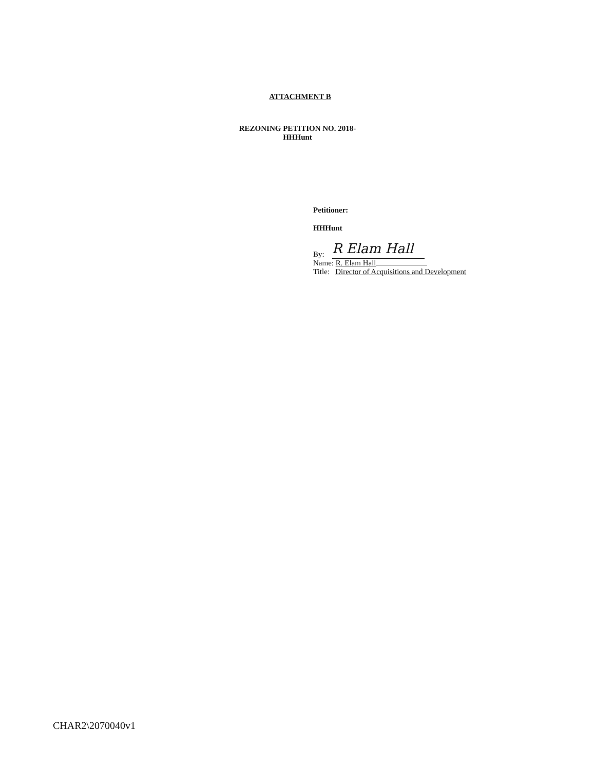ATTACHMENT B
REZONING PETITION NO. 2018-
HHHunt
Petitioner:
HHHunt
By: R Elam Hall
Name: R. Elam Hall
Title: Director of Acquisitions and Development
CHAR2\2070040v1